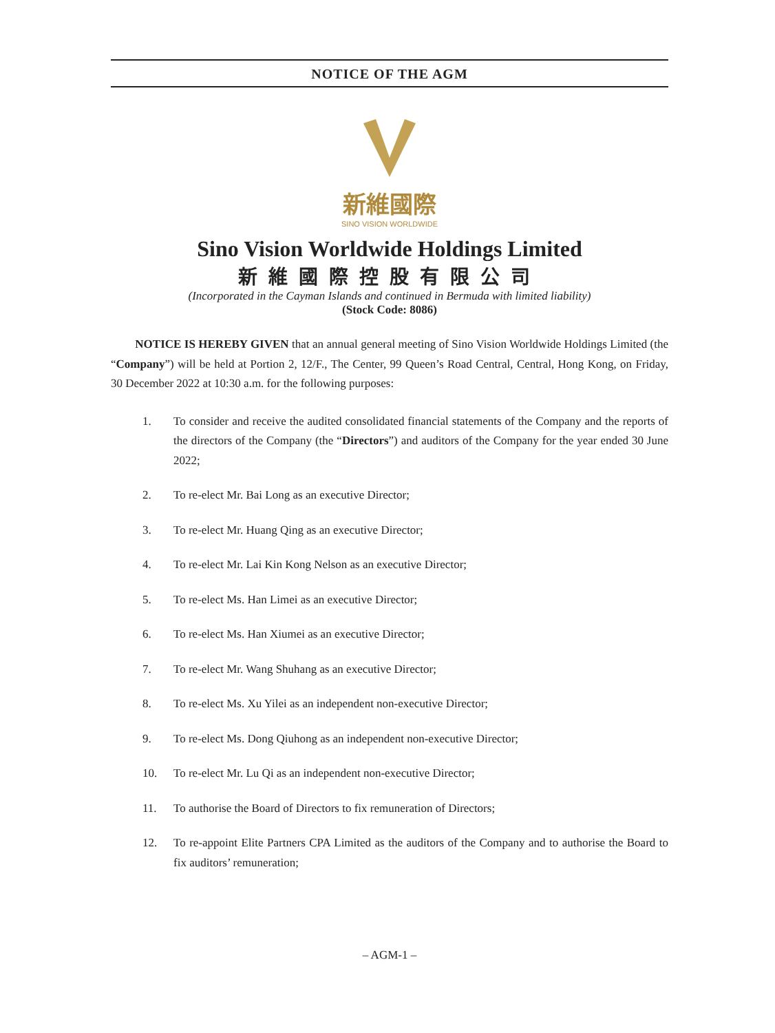NOTICE OF THE AGM
新維國際
SINO VISION WORLDWIDE
Sino Vision Worldwide Holdings Limited
新維國際控股有限公司
(Incorporated in the Cayman Islands and continued in Bermuda with limited liability)
(Stock Code: 8086)
NOTICE IS HEREBY GIVEN that an annual general meeting of Sino Vision Worldwide Holdings Limited (the “Company”) will be held at Portion 2, 12/F., The Center, 99 Queen’s Road Central, Central, Hong Kong, on Friday, 30 December 2022 at 10:30 a.m. for the following purposes:
1. To consider and receive the audited consolidated financial statements of the Company and the reports of the directors of the Company (the “Directors”) and auditors of the Company for the year ended 30 June 2022;
2. To re-elect Mr. Bai Long as an executive Director;
3. To re-elect Mr. Huang Qing as an executive Director;
4. To re-elect Mr. Lai Kin Kong Nelson as an executive Director;
5. To re-elect Ms. Han Limei as an executive Director;
6. To re-elect Ms. Han Xiumei as an executive Director;
7. To re-elect Mr. Wang Shuhang as an executive Director;
8. To re-elect Ms. Xu Yilei as an independent non-executive Director;
9. To re-elect Ms. Dong Qiuhong as an independent non-executive Director;
10. To re-elect Mr. Lu Qi as an independent non-executive Director;
11. To authorise the Board of Directors to fix remuneration of Directors;
12. To re-appoint Elite Partners CPA Limited as the auditors of the Company and to authorise the Board to fix auditors’ remuneration;
– AGM-1 –